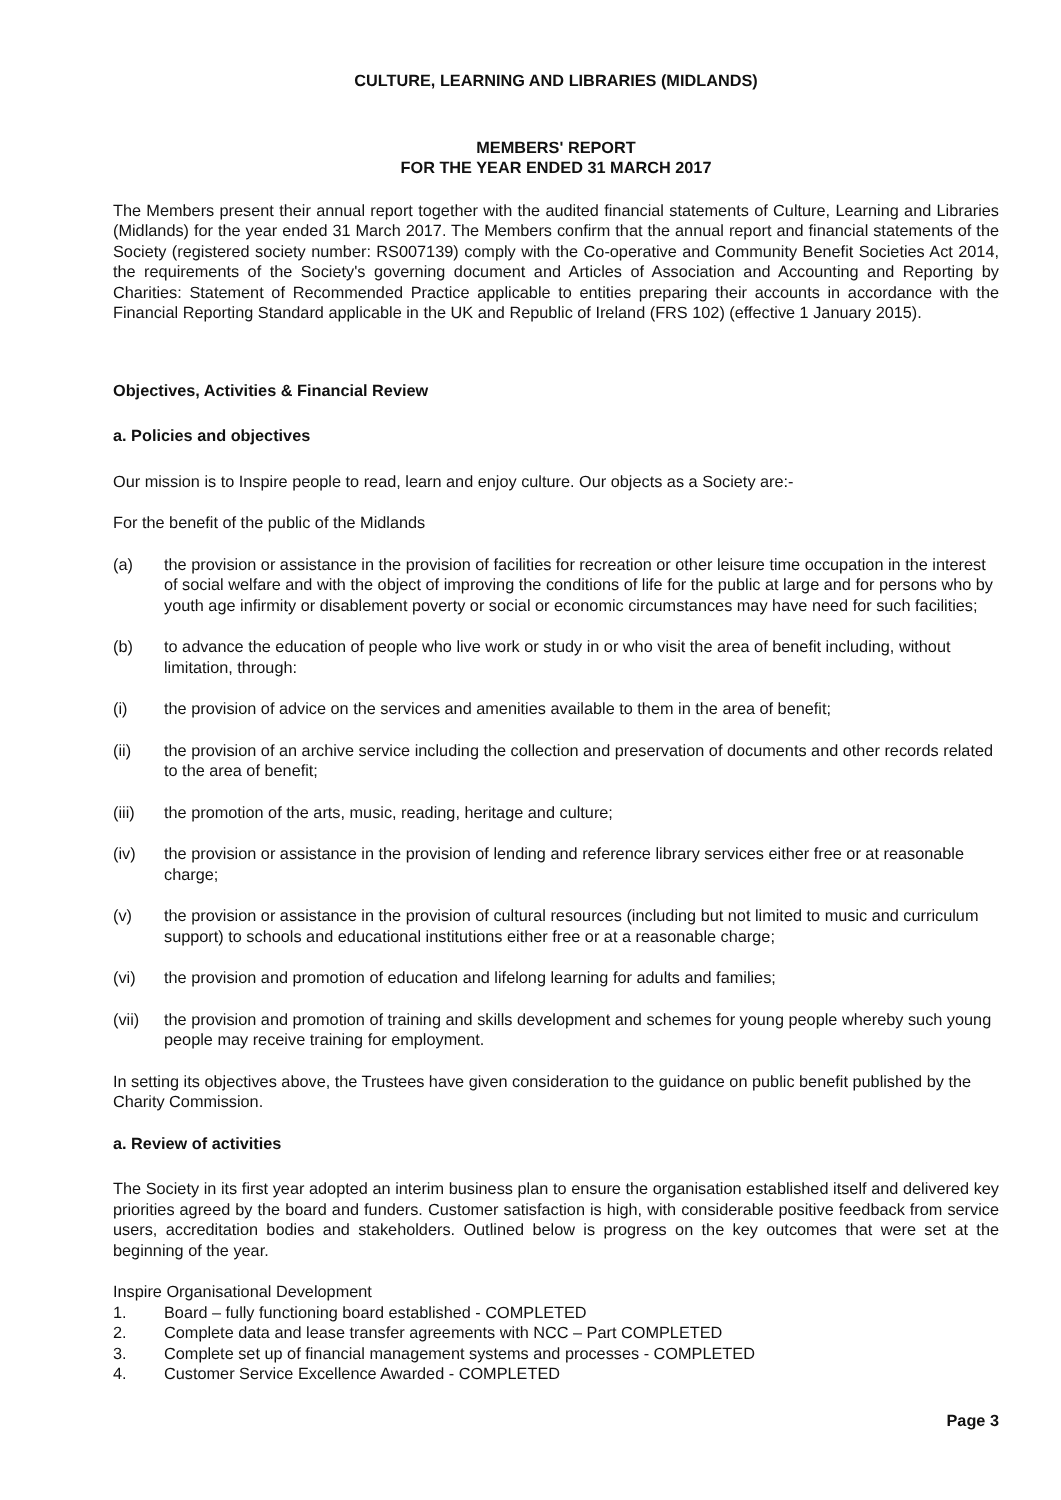CULTURE, LEARNING AND LIBRARIES (MIDLANDS)
MEMBERS' REPORT
FOR THE YEAR ENDED 31 MARCH 2017
The Members present their annual report together with the audited financial statements of Culture, Learning and Libraries (Midlands) for the year ended 31 March 2017. The Members confirm that the annual report and financial statements of the Society (registered society number: RS007139) comply with the Co-operative and Community Benefit Societies Act 2014, the requirements of the Society's governing document and Articles of Association and Accounting and Reporting by Charities: Statement of Recommended Practice applicable to entities preparing their accounts in accordance with the Financial Reporting Standard applicable in the UK and Republic of Ireland (FRS 102) (effective 1 January 2015).
Objectives, Activities & Financial Review
a. Policies and objectives
Our mission is to Inspire people to read, learn and enjoy culture. Our objects as a Society are:-
For the benefit of the public of the Midlands
(a) the provision or assistance in the provision of facilities for recreation or other leisure time occupation in the interest of social welfare and with the object of improving the conditions of life for the public at large and for persons who by youth age infirmity or disablement poverty or social or economic circumstances may have need for such facilities;
(b) to advance the education of people who live work or study in or who visit the area of benefit including, without limitation, through:
(i) the provision of advice on the services and amenities available to them in the area of benefit;
(ii) the provision of an archive service including the collection and preservation of documents and other records related to the area of benefit;
(iii) the promotion of the arts, music, reading, heritage and culture;
(iv) the provision or assistance in the provision of lending and reference library services either free or at reasonable charge;
(v) the provision or assistance in the provision of cultural resources (including but not limited to music and curriculum support) to schools and educational institutions either free or at a reasonable charge;
(vi) the provision and promotion of education and lifelong learning for adults and families;
(vii) the provision and promotion of training and skills development and schemes for young people whereby such young people may receive training for employment.
In setting its objectives above, the Trustees have given consideration to the guidance on public benefit published by the Charity Commission.
a. Review of activities
The Society in its first year adopted an interim business plan to ensure the organisation established itself and delivered key priorities agreed by the board and funders. Customer satisfaction is high, with considerable positive feedback from service users, accreditation bodies and stakeholders. Outlined below is progress on the key outcomes that were set at the beginning of the year.
Inspire Organisational Development
1. Board – fully functioning board established - COMPLETED
2. Complete data and lease transfer agreements with NCC – Part COMPLETED
3. Complete set up of financial management systems and processes - COMPLETED
4. Customer Service Excellence Awarded - COMPLETED
Page 3